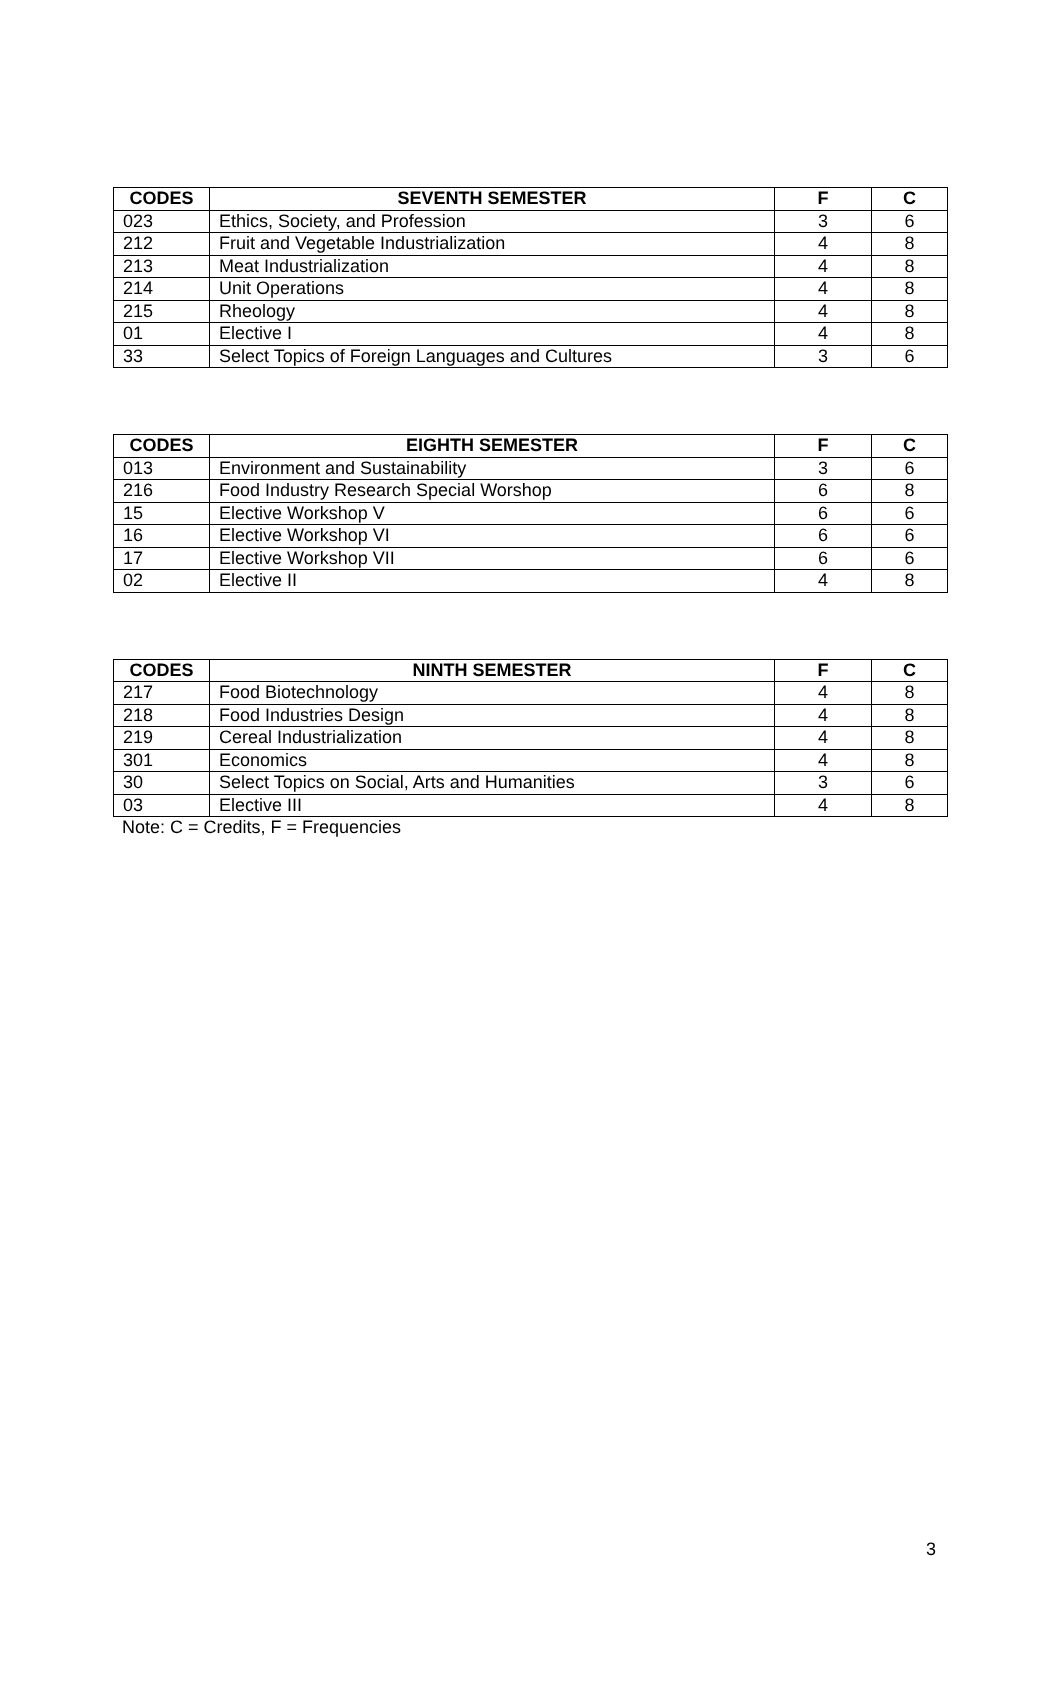| CODES | SEVENTH SEMESTER | F | C |
| --- | --- | --- | --- |
| 023 | Ethics, Society, and Profession | 3 | 6 |
| 212 | Fruit and Vegetable Industrialization | 4 | 8 |
| 213 | Meat Industrialization | 4 | 8 |
| 214 | Unit Operations | 4 | 8 |
| 215 | Rheology | 4 | 8 |
| 01 | Elective I | 4 | 8 |
| 33 | Select Topics of Foreign Languages and Cultures | 3 | 6 |
| CODES | EIGHTH SEMESTER | F | C |
| --- | --- | --- | --- |
| 013 | Environment and Sustainability | 3 | 6 |
| 216 | Food Industry Research Special Worshop | 6 | 8 |
| 15 | Elective Workshop V | 6 | 6 |
| 16 | Elective Workshop VI | 6 | 6 |
| 17 | Elective Workshop VII | 6 | 6 |
| 02 | Elective II | 4 | 8 |
| CODES | NINTH SEMESTER | F | C |
| --- | --- | --- | --- |
| 217 | Food Biotechnology | 4 | 8 |
| 218 | Food Industries Design | 4 | 8 |
| 219 | Cereal Industrialization | 4 | 8 |
| 301 | Economics | 4 | 8 |
| 30 | Select Topics on Social, Arts and Humanities | 3 | 6 |
| 03 | Elective III | 4 | 8 |
Note: C = Credits, F = Frequencies
3